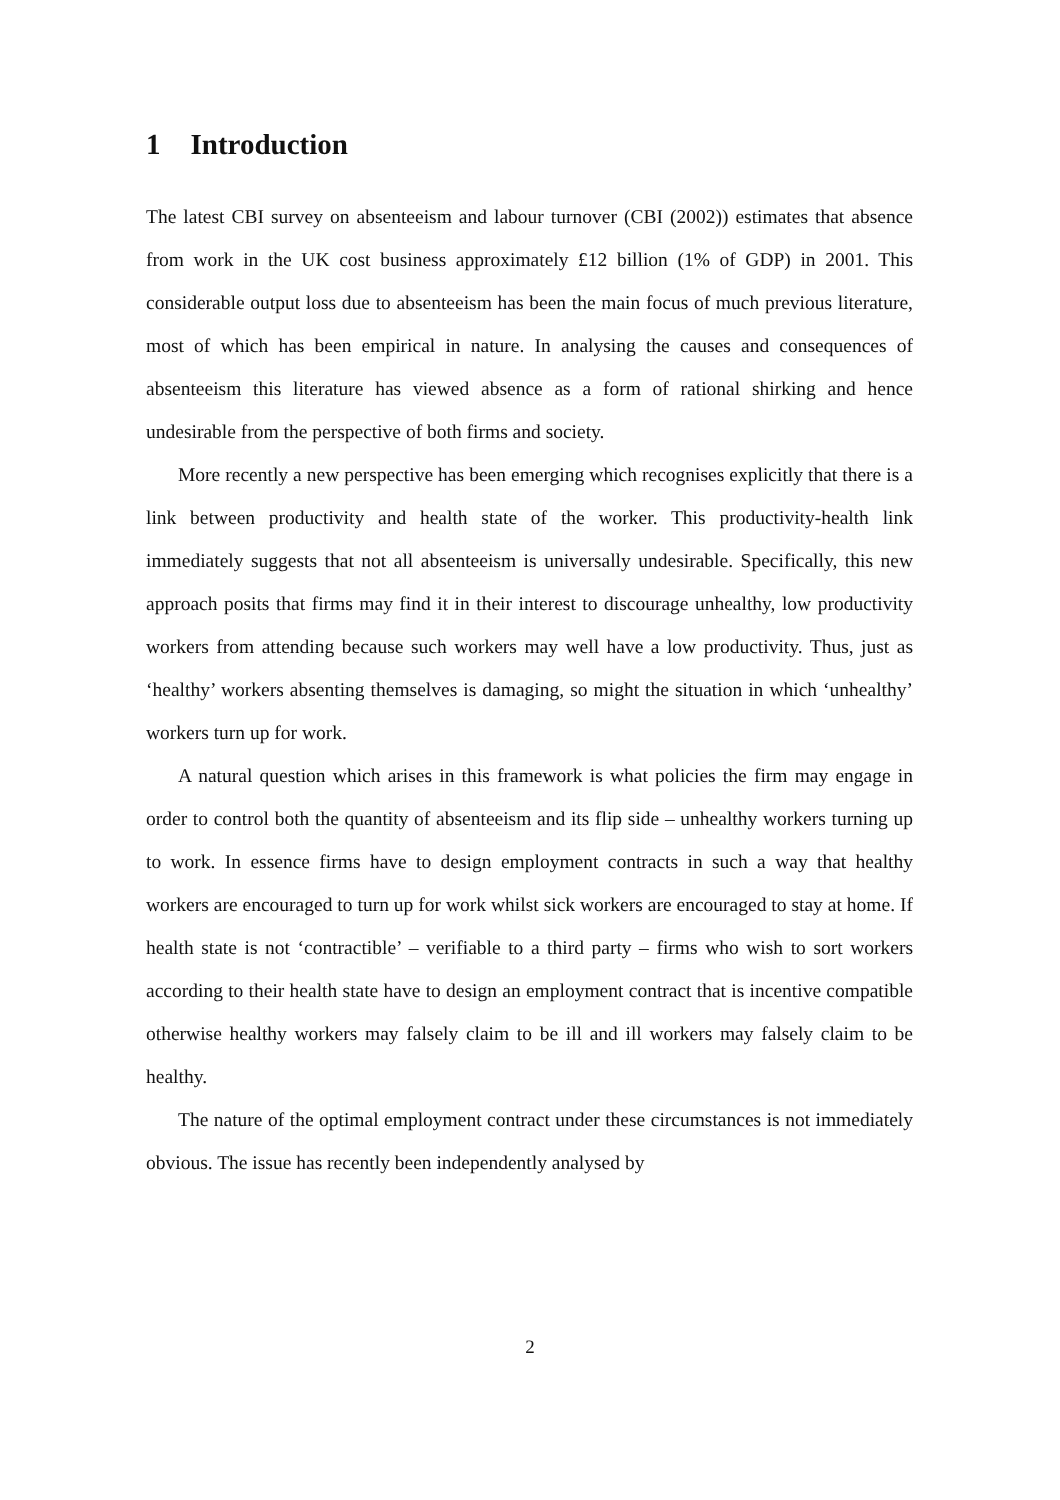1 Introduction
The latest CBI survey on absenteeism and labour turnover (CBI (2002)) estimates that absence from work in the UK cost business approximately £12 billion (1% of GDP) in 2001. This considerable output loss due to absenteeism has been the main focus of much previous literature, most of which has been empirical in nature. In analysing the causes and consequences of absenteeism this literature has viewed absence as a form of rational shirking and hence undesirable from the perspective of both firms and society.
More recently a new perspective has been emerging which recognises explicitly that there is a link between productivity and health state of the worker. This productivity-health link immediately suggests that not all absenteeism is universally undesirable. Specifically, this new approach posits that firms may find it in their interest to discourage unhealthy, low productivity workers from attending because such workers may well have a low productivity. Thus, just as ‘healthy’ workers absenting themselves is damaging, so might the situation in which ‘unhealthy’ workers turn up for work.
A natural question which arises in this framework is what policies the firm may engage in order to control both the quantity of absenteeism and its flip side – unhealthy workers turning up to work. In essence firms have to design employment contracts in such a way that healthy workers are encouraged to turn up for work whilst sick workers are encouraged to stay at home. If health state is not ‘contractible’ – verifiable to a third party – firms who wish to sort workers according to their health state have to design an employment contract that is incentive compatible otherwise healthy workers may falsely claim to be ill and ill workers may falsely claim to be healthy.
The nature of the optimal employment contract under these circumstances is not immediately obvious. The issue has recently been independently analysed by
2